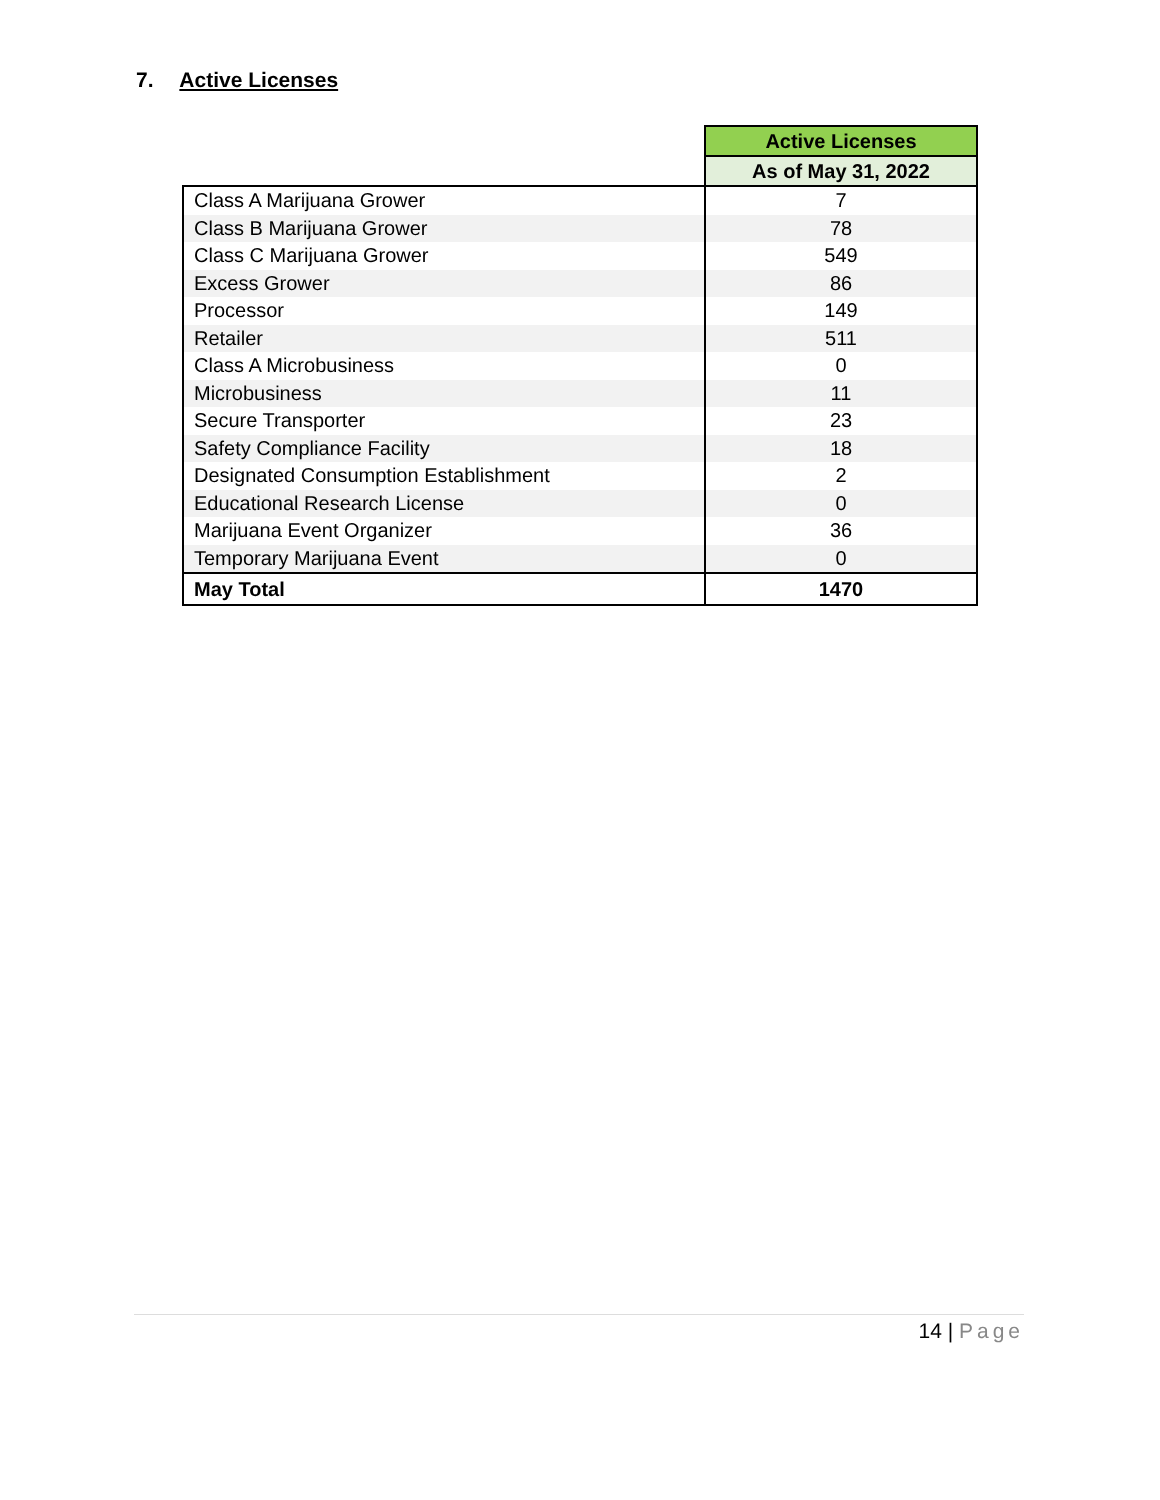7. Active Licenses
| | Active Licenses |
| | As of May 31, 2022 |
| Class A Marijuana Grower | 7 |
| Class B Marijuana Grower | 78 |
| Class C Marijuana Grower | 549 |
| Excess Grower | 86 |
| Processor | 149 |
| Retailer | 511 |
| Class A Microbusiness | 0 |
| Microbusiness | 11 |
| Secure Transporter | 23 |
| Safety Compliance Facility | 18 |
| Designated Consumption Establishment | 2 |
| Educational Research License | 0 |
| Marijuana Event Organizer | 36 |
| Temporary Marijuana Event | 0 |
| May Total | 1470 |
14 | Page